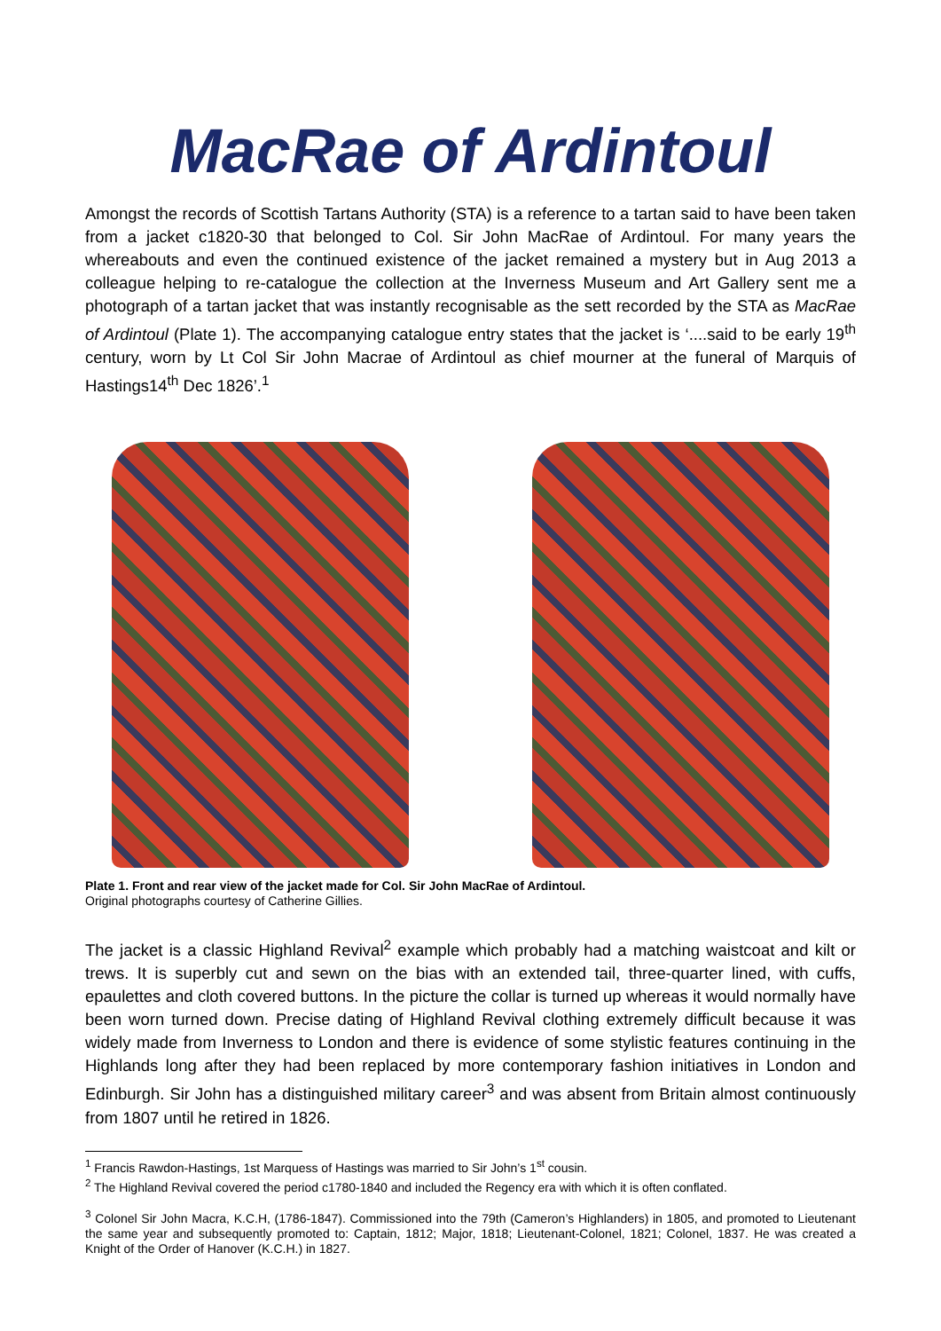MacRae of Ardintoul
Amongst the records of Scottish Tartans Authority (STA) is a reference to a tartan said to have been taken from a jacket c1820-30 that belonged to Col. Sir John MacRae of Ardintoul. For many years the whereabouts and even the continued existence of the jacket remained a mystery but in Aug 2013 a colleague helping to re-catalogue the collection at the Inverness Museum and Art Gallery sent me a photograph of a tartan jacket that was instantly recognisable as the sett recorded by the STA as MacRae of Ardintoul (Plate 1). The accompanying catalogue entry states that the jacket is ‘....said to be early 19<sup>th</sup> century, worn by Lt Col Sir John Macrae of Ardintoul as chief mourner at the funeral of Marquis of Hastings14<sup>th</sup> Dec 1826’.<sup>1</sup>
Plate 1. Front and rear view of the jacket made for Col. Sir John MacRae of Ardintoul.
Original photographs courtesy of Catherine Gillies.
The jacket is a classic Highland Revival<sup>2</sup> example which probably had a matching waistcoat and kilt or trews. It is superbly cut and sewn on the bias with an extended tail, three-quarter lined, with cuffs, epaulettes and cloth covered buttons. In the picture the collar is turned up whereas it would normally have been worn turned down. Precise dating of Highland Revival clothing extremely difficult because it was widely made from Inverness to London and there is evidence of some stylistic features continuing in the Highlands long after they had been replaced by more contemporary fashion initiatives in London and Edinburgh. Sir John has a distinguished military career<sup>3</sup> and was absent from Britain almost continuously from 1807 until he retired in 1826.
<sup>1</sup> Francis Rawdon-Hastings, 1st Marquess of Hastings was married to Sir John’s 1<sup>st</sup> cousin.
<sup>2</sup> The Highland Revival covered the period c1780-1840 and included the Regency era with which it is often conflated.
<sup>3</sup> Colonel Sir John Macra, K.C.H, (1786-1847). Commissioned into the 79th (Cameron’s Highlanders) in 1805, and promoted to Lieutenant the same year and subsequently promoted to: Captain, 1812; Major, 1818; Lieutenant-Colonel, 1821; Colonel, 1837. He was created a Knight of the Order of Hanover (K.C.H.) in 1827.